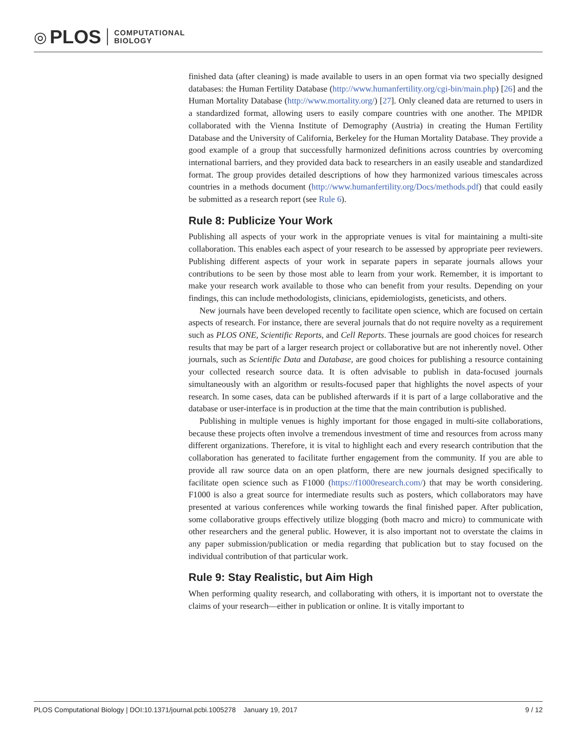◎ PLOS COMPUTATIONAL
BIOLOGY
finished data (after cleaning) is made available to users in an open format via two specially designed databases: the Human Fertility Database (http://www.humanfertility.org/cgi-bin/main.php) [26] and the Human Mortality Database (http://www.mortality.org/) [27]. Only cleaned data are returned to users in a standardized format, allowing users to easily compare countries with one another. The MPIDR collaborated with the Vienna Institute of Demography (Austria) in creating the Human Fertility Database and the University of California, Berkeley for the Human Mortality Database. They provide a good example of a group that successfully harmonized definitions across countries by overcoming international barriers, and they provided data back to researchers in an easily useable and standardized format. The group provides detailed descriptions of how they harmonized various timescales across countries in a methods document (http://www.humanfertility.org/Docs/methods.pdf) that could easily be submitted as a research report (see Rule 6).
Rule 8: Publicize Your Work
Publishing all aspects of your work in the appropriate venues is vital for maintaining a multi-site collaboration. This enables each aspect of your research to be assessed by appropriate peer reviewers. Publishing different aspects of your work in separate papers in separate journals allows your contributions to be seen by those most able to learn from your work. Remember, it is important to make your research work available to those who can benefit from your results. Depending on your findings, this can include methodologists, clinicians, epidemiologists, geneticists, and others.
New journals have been developed recently to facilitate open science, which are focused on certain aspects of research. For instance, there are several journals that do not require novelty as a requirement such as PLOS ONE, Scientific Reports, and Cell Reports. These journals are good choices for research results that may be part of a larger research project or collaborative but are not inherently novel. Other journals, such as Scientific Data and Database, are good choices for publishing a resource containing your collected research source data. It is often advisable to publish in data-focused journals simultaneously with an algorithm or results-focused paper that highlights the novel aspects of your research. In some cases, data can be published afterwards if it is part of a large collaborative and the database or user-interface is in production at the time that the main contribution is published.
Publishing in multiple venues is highly important for those engaged in multi-site collaborations, because these projects often involve a tremendous investment of time and resources from across many different organizations. Therefore, it is vital to highlight each and every research contribution that the collaboration has generated to facilitate further engagement from the community. If you are able to provide all raw source data on an open platform, there are new journals designed specifically to facilitate open science such as F1000 (https://f1000research.com/) that may be worth considering. F1000 is also a great source for intermediate results such as posters, which collaborators may have presented at various conferences while working towards the final finished paper. After publication, some collaborative groups effectively utilize blogging (both macro and micro) to communicate with other researchers and the general public. However, it is also important not to overstate the claims in any paper submission/publication or media regarding that publication but to stay focused on the individual contribution of that particular work.
Rule 9: Stay Realistic, but Aim High
When performing quality research, and collaborating with others, it is important not to overstate the claims of your research—either in publication or online. It is vitally important to
PLOS Computational Biology | DOI:10.1371/journal.pcbi.1005278 January 19, 2017 9 / 12